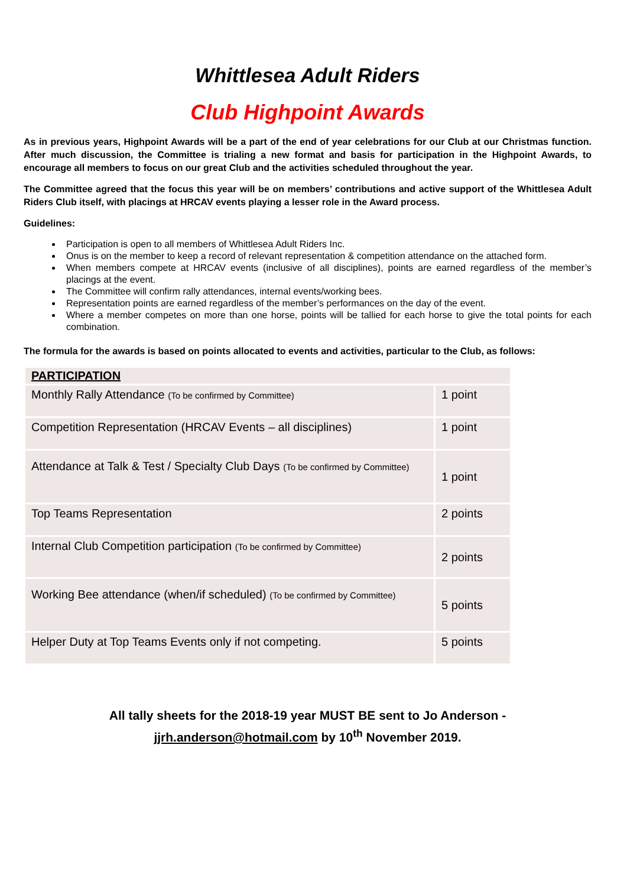Whittlesea Adult Riders
Club Highpoint Awards
As in previous years, Highpoint Awards will be a part of the end of year celebrations for our Club at our Christmas function. After much discussion, the Committee is trialing a new format and basis for participation in the Highpoint Awards, to encourage all members to focus on our great Club and the activities scheduled throughout the year.
The Committee agreed that the focus this year will be on members’ contributions and active support of the Whittlesea Adult Riders Club itself, with placings at HRCAV events playing a lesser role in the Award process.
Guidelines:
Participation is open to all members of Whittlesea Adult Riders Inc.
Onus is on the member to keep a record of relevant representation & competition attendance on the attached form.
When members compete at HRCAV events (inclusive of all disciplines), points are earned regardless of the member’s placings at the event.
The Committee will confirm rally attendances, internal events/working bees.
Representation points are earned regardless of the member’s performances on the day of the event.
Where a member competes on more than one horse, points will be tallied for each horse to give the total points for each combination.
The formula for the awards is based on points allocated to events and activities, particular to the Club, as follows:
| PARTICIPATION | |
| Monthly Rally Attendance (To be confirmed by Committee) | 1 point |
| Competition Representation (HRCAV Events – all disciplines) | 1 point |
| Attendance at Talk & Test / Specialty Club Days (To be confirmed by Committee) | 1 point |
| Top Teams Representation | 2 points |
| Internal Club Competition participation (To be confirmed by Committee) | 2 points |
| Working Bee attendance (when/if scheduled) (To be confirmed by Committee) | 5 points |
| Helper Duty at Top Teams Events only if not competing. | 5 points |
All tally sheets for the 2018-19 year MUST BE sent to Jo Anderson -
jjrh.anderson@hotmail.com by 10<sup>th</sup> November 2019.